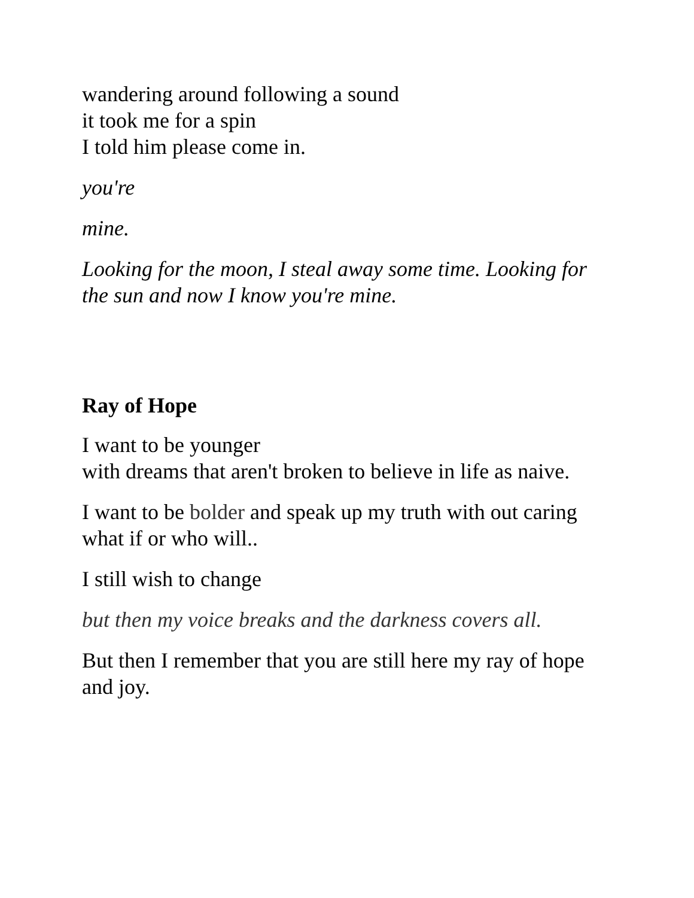wandering around following a sound
it took me for a spin
I told him please come in.
you're
mine.
Looking for the moon, I steal away some time. Looking for the sun and now I know you're mine.
Ray of Hope
I want to be younger
with dreams that aren't broken to believe in life as naive.
I want to be bolder and speak up my truth with out caring what if or who will..
I still wish to change
but then my voice breaks and the darkness covers all.
But then I remember that you are still here my ray of hope and joy.